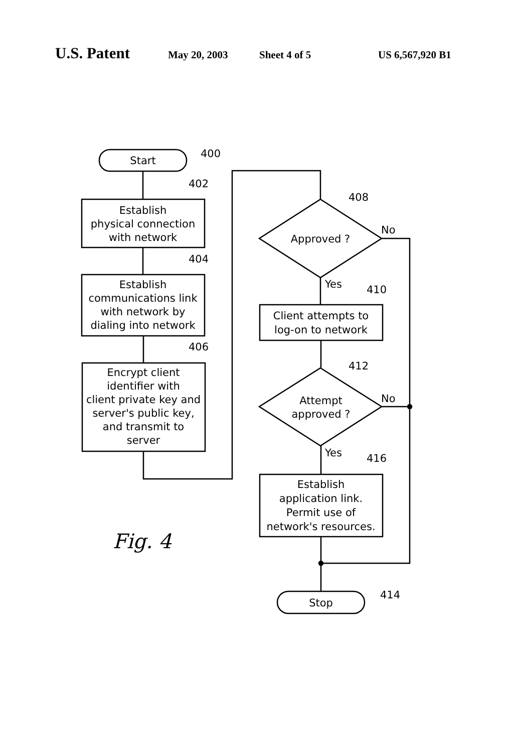U.S. Patent May 20, 2003 Sheet 4 of 5 US 6,567,920 B1
Start
400
Establish
physical connection
with network
402
Establish
communications link
with network by
dialing into network
404
Encrypt client
identifier with
client private key and
server's public key,
and transmit to
server
406
Approved ?
408
No
Yes
Client attempts to
log-on to network
410
Attempt
approved ?
412
No
Yes
Establish
application link.
Permit use of
network's resources.
416
Stop
414
Fig. 4